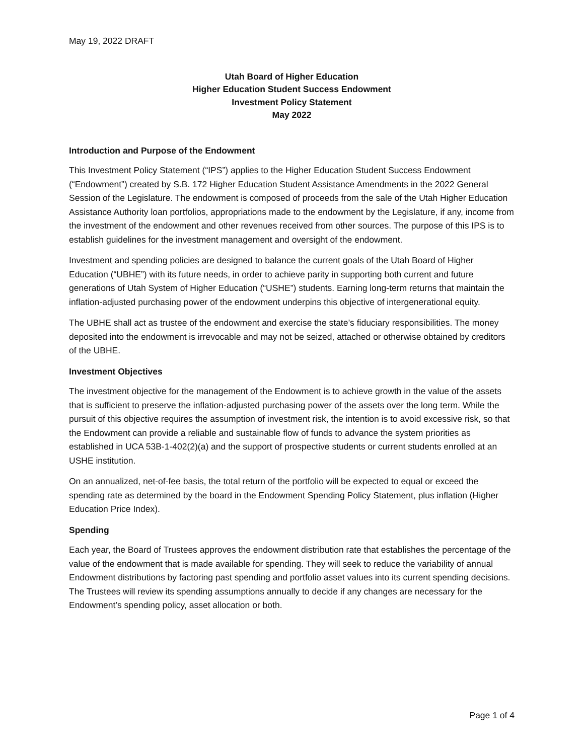May 19, 2022 DRAFT
Utah Board of Higher Education
Higher Education Student Success Endowment
Investment Policy Statement
May 2022
Introduction and Purpose of the Endowment
This Investment Policy Statement (“IPS”) applies to the Higher Education Student Success Endowment (“Endowment”) created by S.B. 172 Higher Education Student Assistance Amendments in the 2022 General Session of the Legislature. The endowment is composed of proceeds from the sale of the Utah Higher Education Assistance Authority loan portfolios, appropriations made to the endowment by the Legislature, if any, income from the investment of the endowment and other revenues received from other sources. The purpose of this IPS is to establish guidelines for the investment management and oversight of the endowment.
Investment and spending policies are designed to balance the current goals of the Utah Board of Higher Education (“UBHE”) with its future needs, in order to achieve parity in supporting both current and future generations of Utah System of Higher Education (“USHE”) students. Earning long-term returns that maintain the inflation-adjusted purchasing power of the endowment underpins this objective of intergenerational equity.
The UBHE shall act as trustee of the endowment and exercise the state’s fiduciary responsibilities. The money deposited into the endowment is irrevocable and may not be seized, attached or otherwise obtained by creditors of the UBHE.
Investment Objectives
The investment objective for the management of the Endowment is to achieve growth in the value of the assets that is sufficient to preserve the inflation-adjusted purchasing power of the assets over the long term. While the pursuit of this objective requires the assumption of investment risk, the intention is to avoid excessive risk, so that the Endowment can provide a reliable and sustainable flow of funds to advance the system priorities as established in UCA 53B-1-402(2)(a) and the support of prospective students or current students enrolled at an USHE institution.
On an annualized, net-of-fee basis, the total return of the portfolio will be expected to equal or exceed the spending rate as determined by the board in the Endowment Spending Policy Statement, plus inflation (Higher Education Price Index).
Spending
Each year, the Board of Trustees approves the endowment distribution rate that establishes the percentage of the value of the endowment that is made available for spending. They will seek to reduce the variability of annual Endowment distributions by factoring past spending and portfolio asset values into its current spending decisions. The Trustees will review its spending assumptions annually to decide if any changes are necessary for the Endowment’s spending policy, asset allocation or both.
Page 1 of 4